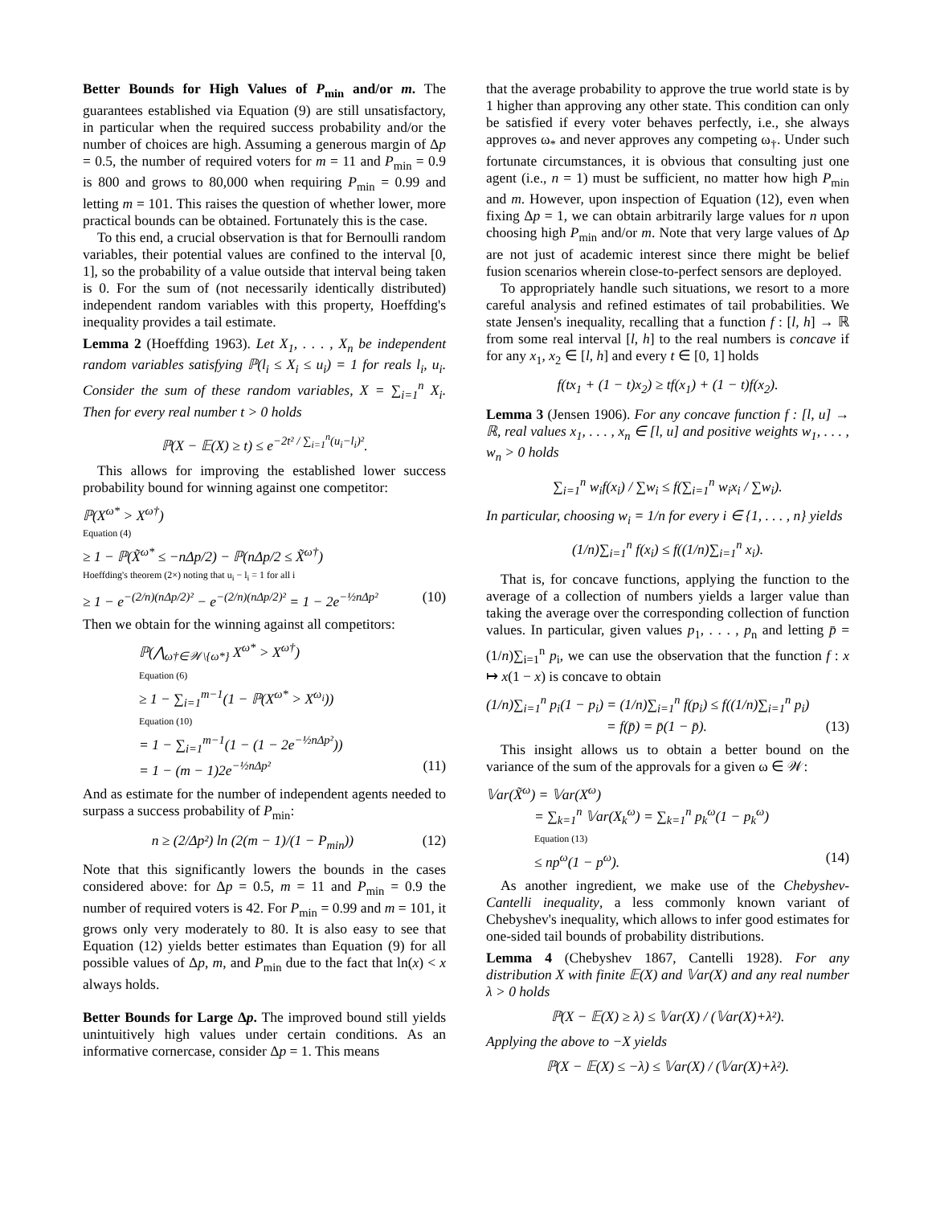Better Bounds for High Values of P<sub>min</sub> and/or m. The guarantees established via Equation (9) are still unsatisfactory, in particular when the required success probability and/or the number of choices are high. Assuming a generous margin of Δp = 0.5, the number of required voters for m = 11 and P<sub>min</sub> = 0.9 is 800 and grows to 80,000 when requiring P<sub>min</sub> = 0.99 and letting m = 101. This raises the question of whether lower, more practical bounds can be obtained. Fortunately this is the case.
To this end, a crucial observation is that for Bernoulli random variables, their potential values are confined to the interval [0, 1], so the probability of a value outside that interval being taken is 0. For the sum of (not necessarily identically distributed) independent random variables with this property, Hoeffding's inequality provides a tail estimate.
Lemma 2 (Hoeffding 1963). Let X<sub>1</sub>, . . . , X<sub>n</sub> be independent random variables satisfying ℙ(l<sub>i</sub> ≤ X<sub>i</sub> ≤ u<sub>i</sub>) = 1 for reals l<sub>i</sub>, u<sub>i</sub>. Consider the sum of these random variables, X = ∑<sub>i=1</sub><sup>n</sup> X<sub>i</sub>. Then for every real number t > 0 holds
ℙ(X − 𝔼(X) ≥ t) ≤ e<sup>−2t² / ∑<sub>i=1</sub><sup>n</sup>(u<sub>i</sub>−l<sub>i</sub>)²</sup>.
This allows for improving the established lower success probability bound for winning against one competitor:
ℙ(X<sup>ω*</sup> > X<sup>ω†</sup>)
Equation (4)
≥ 1 − ℙ(X̃<sup>ω*</sup> ≤ −nΔp/2) − ℙ(nΔp/2 ≤ X̃<sup>ω†</sup>)
Hoeffding's theorem (2×) noting that u<sub>i</sub> − l<sub>i</sub> = 1 for all i
≥ 1 − e<sup>−(2/n)(nΔp/2)²</sup> − e<sup>−(2/n)(nΔp/2)²</sup> = 1 − 2e<sup>−½nΔp²</sup> (10)
Then we obtain for the winning against all competitors:
ℙ(⋀<sub>ω†∈𝒲\{ω*}</sub> X<sup>ω*</sup> > X<sup>ω†</sup>)
Equation (6)
≥ 1 − ∑<sub>i=1</sub><sup>m−1</sup>(1 − ℙ(X<sup>ω*</sup> > X<sup>ω<sub>i</sub></sup>))
Equation (10)
= 1 − ∑<sub>i=1</sub><sup>m−1</sup>(1 − (1 − 2e<sup>−½nΔp²</sup>))
= 1 − (m − 1)2e<sup>−½nΔp²</sup> (11)
And as estimate for the number of independent agents needed to surpass a success probability of P<sub>min</sub>:
n ≥ (2/Δp²) ln (2(m − 1)/(1 − P<sub>min</sub>)) (12)
Note that this significantly lowers the bounds in the cases considered above: for Δp = 0.5, m = 11 and P<sub>min</sub> = 0.9 the number of required voters is 42. For P<sub>min</sub> = 0.99 and m = 101, it grows only very moderately to 80. It is also easy to see that Equation (12) yields better estimates than Equation (9) for all possible values of Δp, m, and P<sub>min</sub> due to the fact that ln(x) < x always holds.
Better Bounds for Large Δp. The improved bound still yields unintuitively high values under certain conditions. As an informative cornercase, consider Δp = 1. This means
that the average probability to approve the true world state is by 1 higher than approving any other state. This condition can only be satisfied if every voter behaves perfectly, i.e., she always approves ω<sub>*</sub> and never approves any competing ω<sub>†</sub>. Under such fortunate circumstances, it is obvious that consulting just one agent (i.e., n = 1) must be sufficient, no matter how high P<sub>min</sub> and m. However, upon inspection of Equation (12), even when fixing Δp = 1, we can obtain arbitrarily large values for n upon choosing high P<sub>min</sub> and/or m. Note that very large values of Δp are not just of academic interest since there might be belief fusion scenarios wherein close-to-perfect sensors are deployed.
To appropriately handle such situations, we resort to a more careful analysis and refined estimates of tail probabilities. We state Jensen's inequality, recalling that a function f : [l, h] → ℝ from some real interval [l, h] to the real numbers is concave if for any x<sub>1</sub>, x<sub>2</sub> ∈ [l, h] and every t ∈ [0, 1] holds
f(tx<sub>1</sub> + (1 − t)x<sub>2</sub>) ≥ tf(x<sub>1</sub>) + (1 − t)f(x<sub>2</sub>).
Lemma 3 (Jensen 1906). For any concave function f : [l, u] → ℝ, real values x<sub>1</sub>, . . . , x<sub>n</sub> ∈ [l, u] and positive weights w<sub>1</sub>, . . . , w<sub>n</sub> > 0 holds
∑<sub>i=1</sub><sup>n</sup> w<sub>i</sub>f(x<sub>i</sub>) / ∑w<sub>i</sub> ≤ f(∑<sub>i=1</sub><sup>n</sup> w<sub>i</sub>x<sub>i</sub> / ∑w<sub>i</sub>).
In particular, choosing w<sub>i</sub> = 1/n for every i ∈ {1, . . . , n} yields
(1/n)∑<sub>i=1</sub><sup>n</sup> f(x<sub>i</sub>) ≤ f((1/n)∑<sub>i=1</sub><sup>n</sup> x<sub>i</sub>).
That is, for concave functions, applying the function to the average of a collection of numbers yields a larger value than taking the average over the corresponding collection of function values. In particular, given values p<sub>1</sub>, . . . , p<sub>n</sub> and letting p̄ = (1/n)∑<sub>i=1</sub><sup>n</sup> p<sub>i</sub>, we can use the observation that the function f : x ↦ x(1 − x) is concave to obtain
(1/n)∑<sub>i=1</sub><sup>n</sup> p<sub>i</sub>(1 − p<sub>i</sub>) = (1/n)∑<sub>i=1</sub><sup>n</sup> f(p<sub>i</sub>) ≤ f((1/n)∑<sub>i=1</sub><sup>n</sup> p<sub>i</sub>)
= f(p̄) = p̄(1 − p̄). (13)
This insight allows us to obtain a better bound on the variance of the sum of the approvals for a given ω ∈ 𝒲:
𝕍ar(X̃<sup>ω</sup>) = 𝕍ar(X<sup>ω</sup>)
= ∑<sub>k=1</sub><sup>n</sup> 𝕍ar(X<sub>k</sub><sup>ω</sup>) = ∑<sub>k=1</sub><sup>n</sup> p<sub>k</sub><sup>ω</sup>(1 − p<sub>k</sub><sup>ω</sup>)
Equation (13)
≤ np<sup>ω</sup>(1 − p<sup>ω</sup>). (14)
As another ingredient, we make use of the Chebyshev-Cantelli inequality, a less commonly known variant of Chebyshev's inequality, which allows to infer good estimates for one-sided tail bounds of probability distributions.
Lemma 4 (Chebyshev 1867, Cantelli 1928). For any distribution X with finite 𝔼(X) and 𝕍ar(X) and any real number λ > 0 holds
ℙ(X − 𝔼(X) ≥ λ) ≤ 𝕍ar(X) / (𝕍ar(X)+λ²).
Applying the above to −X yields
ℙ(X − 𝔼(X) ≤ −λ) ≤ 𝕍ar(X) / (𝕍ar(X)+λ²).